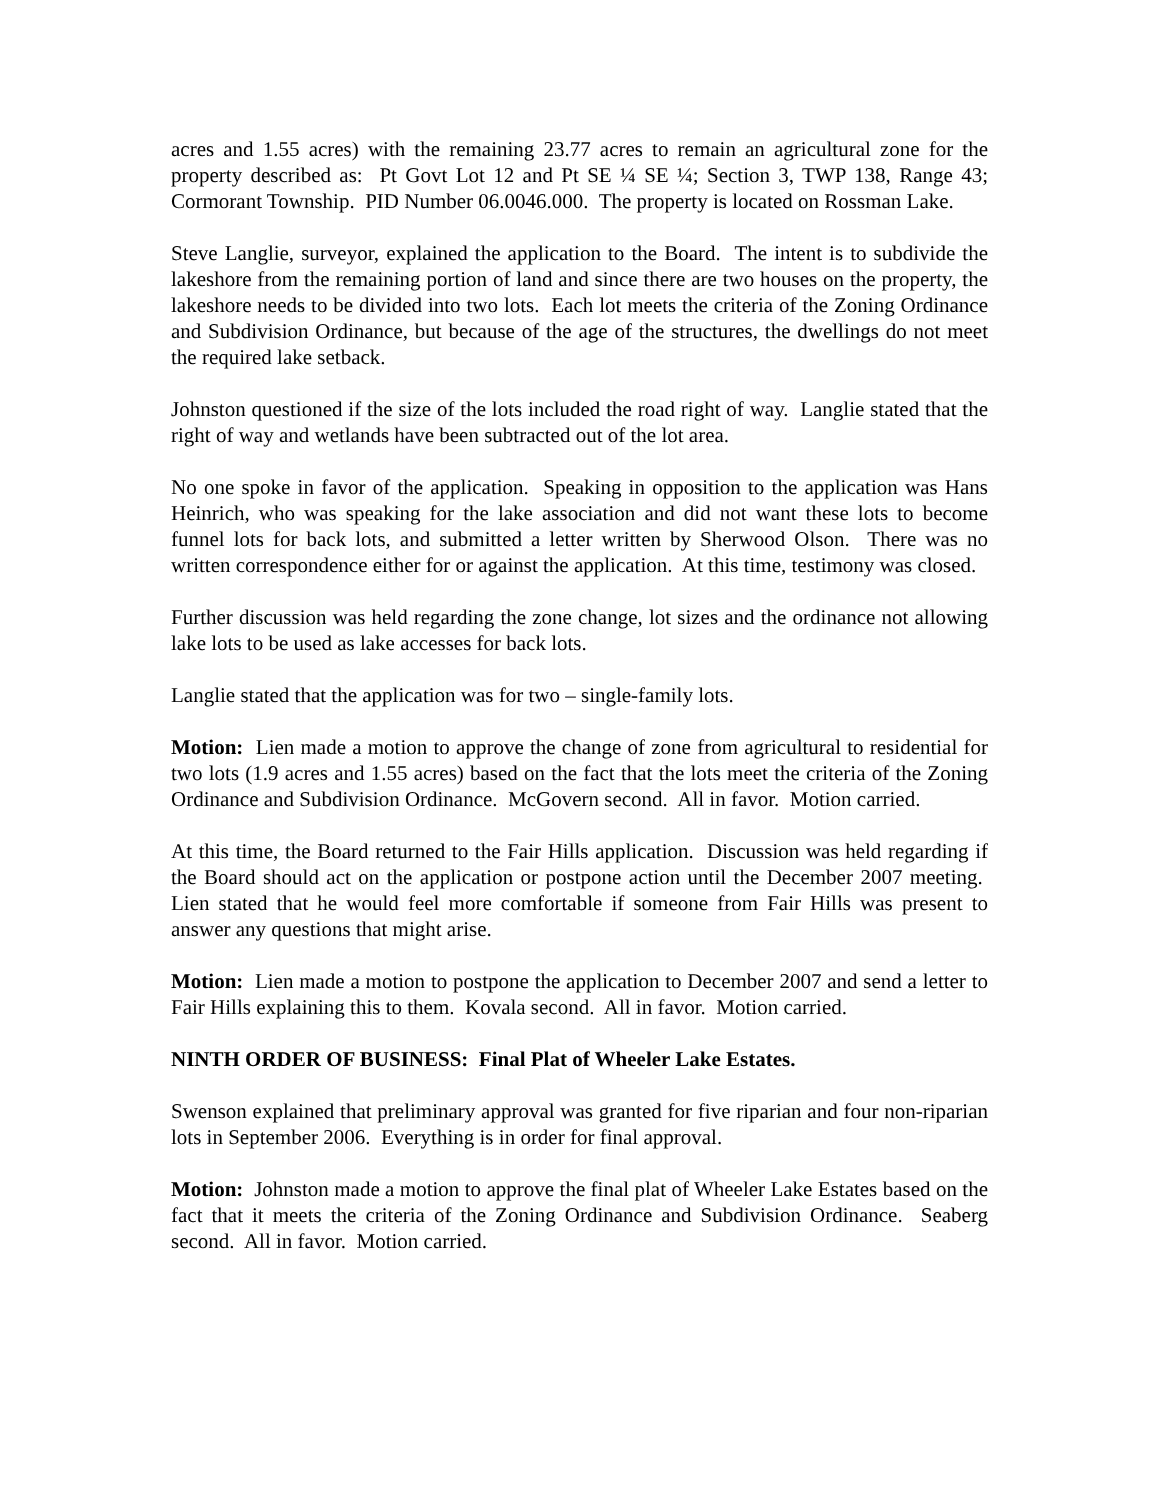acres and 1.55 acres) with the remaining 23.77 acres to remain an agricultural zone for the property described as: Pt Govt Lot 12 and Pt SE ¼ SE ¼; Section 3, TWP 138, Range 43; Cormorant Township. PID Number 06.0046.000. The property is located on Rossman Lake.
Steve Langlie, surveyor, explained the application to the Board. The intent is to subdivide the lakeshore from the remaining portion of land and since there are two houses on the property, the lakeshore needs to be divided into two lots. Each lot meets the criteria of the Zoning Ordinance and Subdivision Ordinance, but because of the age of the structures, the dwellings do not meet the required lake setback.
Johnston questioned if the size of the lots included the road right of way. Langlie stated that the right of way and wetlands have been subtracted out of the lot area.
No one spoke in favor of the application. Speaking in opposition to the application was Hans Heinrich, who was speaking for the lake association and did not want these lots to become funnel lots for back lots, and submitted a letter written by Sherwood Olson. There was no written correspondence either for or against the application. At this time, testimony was closed.
Further discussion was held regarding the zone change, lot sizes and the ordinance not allowing lake lots to be used as lake accesses for back lots.
Langlie stated that the application was for two – single-family lots.
Motion: Lien made a motion to approve the change of zone from agricultural to residential for two lots (1.9 acres and 1.55 acres) based on the fact that the lots meet the criteria of the Zoning Ordinance and Subdivision Ordinance. McGovern second. All in favor. Motion carried.
At this time, the Board returned to the Fair Hills application. Discussion was held regarding if the Board should act on the application or postpone action until the December 2007 meeting. Lien stated that he would feel more comfortable if someone from Fair Hills was present to answer any questions that might arise.
Motion: Lien made a motion to postpone the application to December 2007 and send a letter to Fair Hills explaining this to them. Kovala second. All in favor. Motion carried.
NINTH ORDER OF BUSINESS: Final Plat of Wheeler Lake Estates.
Swenson explained that preliminary approval was granted for five riparian and four non-riparian lots in September 2006. Everything is in order for final approval.
Motion: Johnston made a motion to approve the final plat of Wheeler Lake Estates based on the fact that it meets the criteria of the Zoning Ordinance and Subdivision Ordinance. Seaberg second. All in favor. Motion carried.